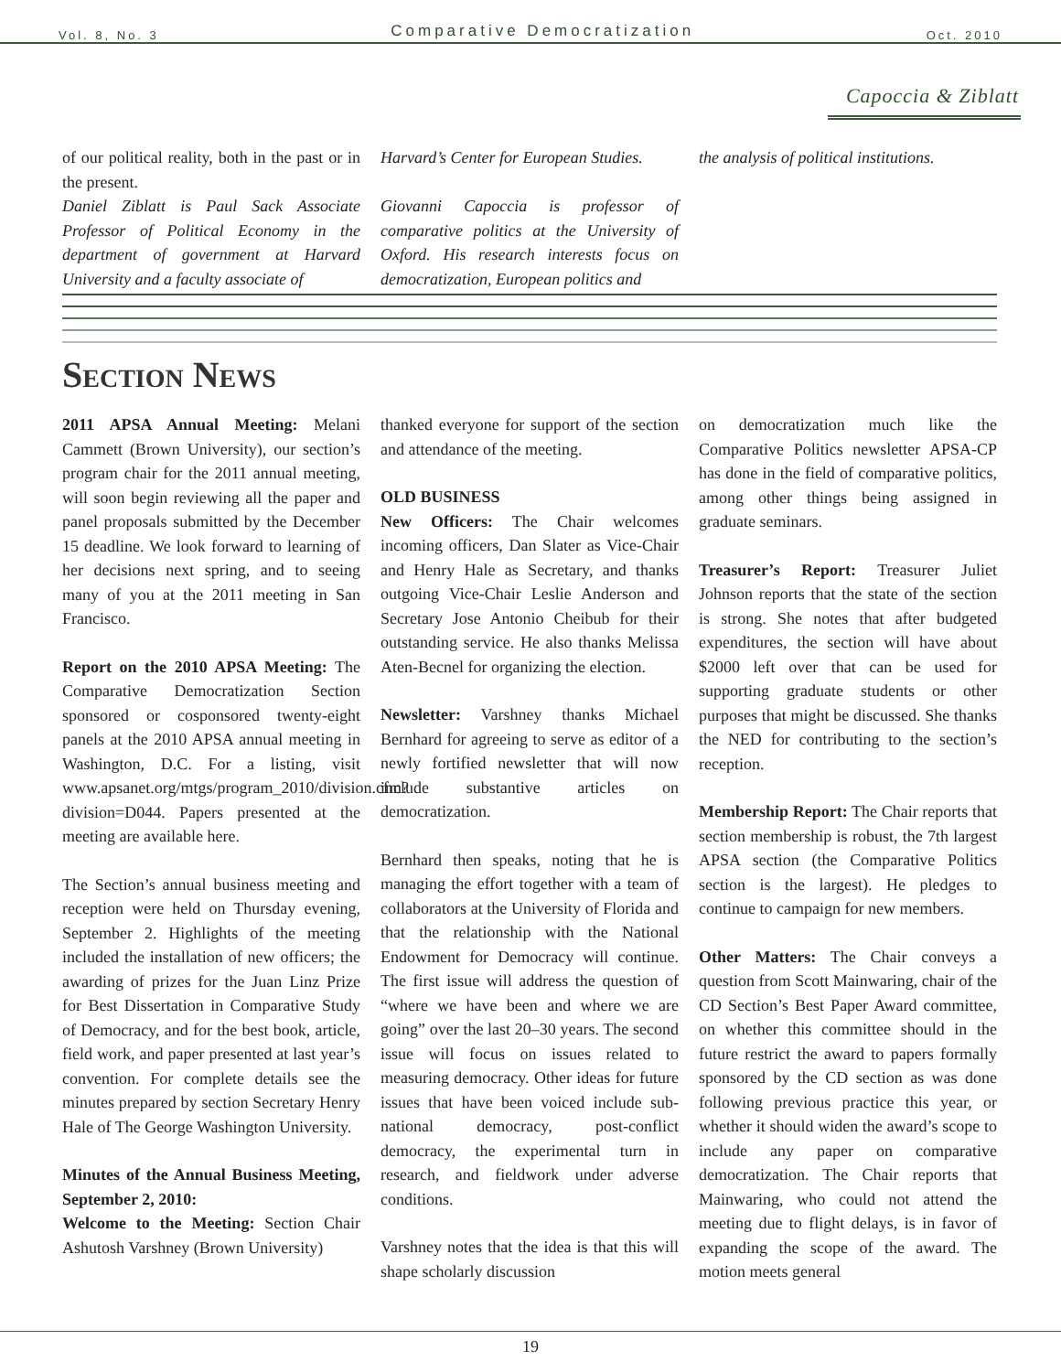Vol. 8, No. 3 Comparative Democratization Oct. 2010
Capoccia & Ziblatt
of our political reality, both in the past or in the present.
Daniel Ziblatt is Paul Sack Associate Professor of Political Economy in the department of government at Harvard University and a faculty associate of
Harvard’s Center for European Studies.
Giovanni Capoccia is professor of comparative politics at the University of Oxford. His research interests focus on democratization, European politics and
the analysis of political institutions.
Section News
2011 APSA Annual Meeting: Melani Cammett (Brown University), our section’s program chair for the 2011 annual meeting, will soon begin reviewing all the paper and panel proposals submitted by the December 15 deadline. We look forward to learning of her decisions next spring, and to seeing many of you at the 2011 meeting in San Francisco.
Report on the 2010 APSA Meeting: The Comparative Democratization Section sponsored or cosponsored twenty-eight panels at the 2010 APSA annual meeting in Washington, D.C. For a listing, visit www.apsanet.org/mtgs/program_2010/division.cfm?division=D044. Papers presented at the meeting are available here.
The Section’s annual business meeting and reception were held on Thursday evening, September 2. Highlights of the meeting included the installation of new officers; the awarding of prizes for the Juan Linz Prize for Best Dissertation in Comparative Study of Democracy, and for the best book, article, field work, and paper presented at last year’s convention. For complete details see the minutes prepared by section Secretary Henry Hale of The George Washington University.
Minutes of the Annual Business Meeting, September 2, 2010:
Welcome to the Meeting: Section Chair Ashutosh Varshney (Brown University)
thanked everyone for support of the section and attendance of the meeting.
OLD BUSINESS
New Officers: The Chair welcomes incoming officers, Dan Slater as Vice-Chair and Henry Hale as Secretary, and thanks outgoing Vice-Chair Leslie Anderson and Secretary Jose Antonio Cheibub for their outstanding service. He also thanks Melissa Aten-Becnel for organizing the election.
Newsletter: Varshney thanks Michael Bernhard for agreeing to serve as editor of a newly fortified newsletter that will now include substantive articles on democratization.
Bernhard then speaks, noting that he is managing the effort together with a team of collaborators at the University of Florida and that the relationship with the National Endowment for Democracy will continue. The first issue will address the question of “where we have been and where we are going” over the last 20–30 years. The second issue will focus on issues related to measuring democracy. Other ideas for future issues that have been voiced include sub-national democracy, post-conflict democracy, the experimental turn in research, and fieldwork under adverse conditions.
Varshney notes that the idea is that this will shape scholarly discussion
on democratization much like the Comparative Politics newsletter APSA-CP has done in the field of comparative politics, among other things being assigned in graduate seminars.
Treasurer’s Report: Treasurer Juliet Johnson reports that the state of the section is strong. She notes that after budgeted expenditures, the section will have about $2000 left over that can be used for supporting graduate students or other purposes that might be discussed. She thanks the NED for contributing to the section’s reception.
Membership Report: The Chair reports that section membership is robust, the 7th largest APSA section (the Comparative Politics section is the largest). He pledges to continue to campaign for new members.
Other Matters: The Chair conveys a question from Scott Mainwaring, chair of the CD Section’s Best Paper Award committee, on whether this committee should in the future restrict the award to papers formally sponsored by the CD section as was done following previous practice this year, or whether it should widen the award’s scope to include any paper on comparative democratization. The Chair reports that Mainwaring, who could not attend the meeting due to flight delays, is in favor of expanding the scope of the award. The motion meets general
19